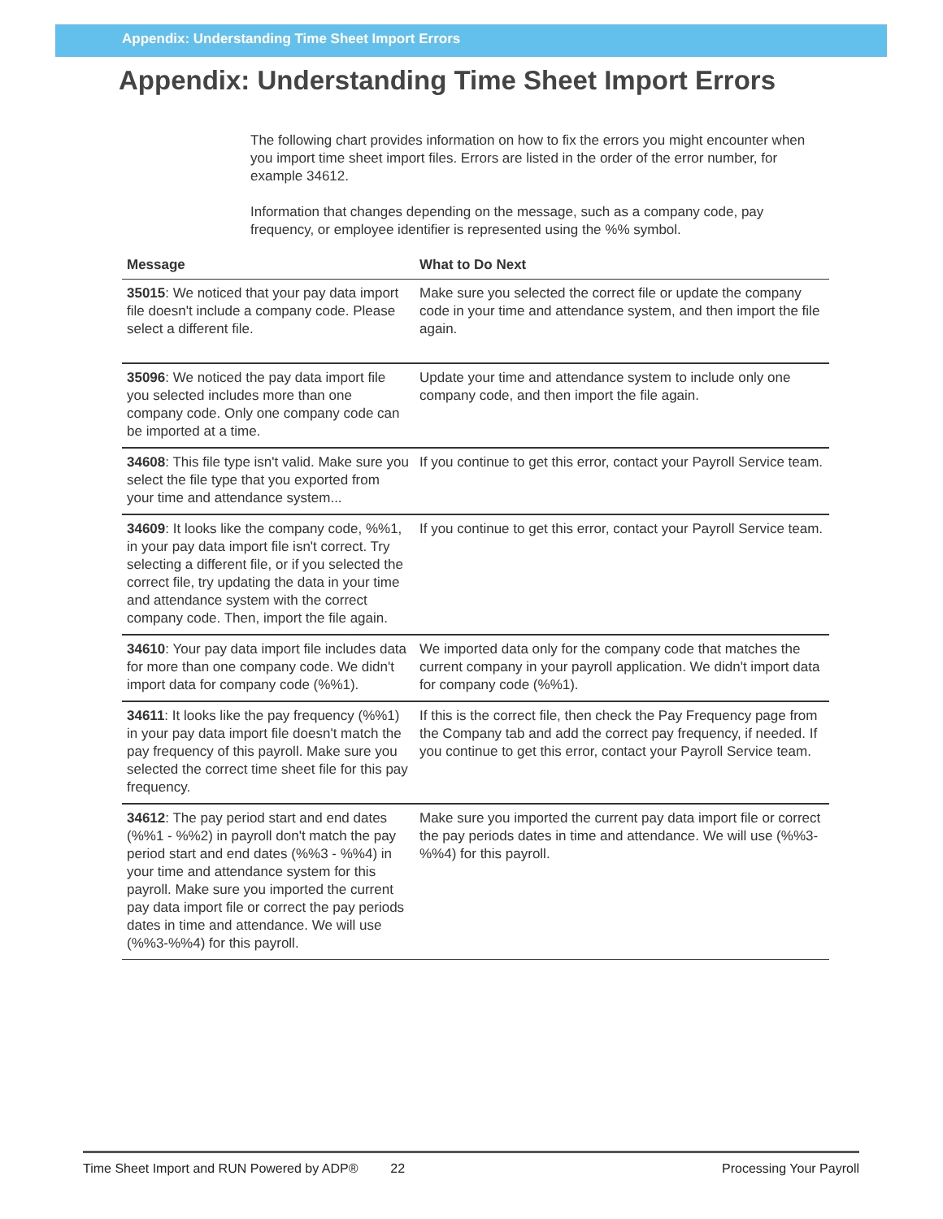Appendix: Understanding Time Sheet Import Errors
Appendix: Understanding Time Sheet Import Errors
The following chart provides information on how to fix the errors you might encounter when you import time sheet import files. Errors are listed in the order of the error number, for example 34612.
Information that changes depending on the message, such as a company code, pay frequency, or employee identifier is represented using the %% symbol.
| Message | What to Do Next |
| --- | --- |
| 35015 : We noticed that your pay data import file doesn't include a company code. Please select a different file. | Make sure you selected the correct file or update the company code in your time and attendance system, and then import the file again. |
| 35096 : We noticed the pay data import file you selected includes more than one company code. Only one company code can be imported at a time. | Update your time and attendance system to include only one company code, and then import the file again. |
| 34608 : This file type isn't valid. Make sure you select the file type that you exported from your time and attendance system... | If you continue to get this error, contact your Payroll Service team. |
| 34609 : It looks like the company code, %%1, in your pay data import file isn't correct. Try selecting a different file, or if you selected the correct file, try updating the data in your time and attendance system with the correct company code. Then, import the file again. | If you continue to get this error, contact your Payroll Service team. |
| 34610 : Your pay data import file includes data for more than one company code. We didn't import data for company code (%%1). | We imported data only for the company code that matches the current company in your payroll application. We didn't import data for company code (%%1). |
| 34611 : It looks like the pay frequency (%%1) in your pay data import file doesn't match the pay frequency of this payroll. Make sure you selected the correct time sheet file for this pay frequency. | If this is the correct file, then check the Pay Frequency page from the Company tab and add the correct pay frequency, if needed. If you continue to get this error, contact your Payroll Service team. |
| 34612 : The pay period start and end dates (%%1 - %%2) in payroll don't match the pay period start and end dates (%%3 - %%4) in your time and attendance system for this payroll. Make sure you imported the current pay data import file or correct the pay periods dates in time and attendance. We will use (%%3-%%4) for this payroll. | Make sure you imported the current pay data import file or correct the pay periods dates in time and attendance. We will use (%%3-%%4) for this payroll. |
Time Sheet Import and RUN Powered by ADP® 22 Processing Your Payroll